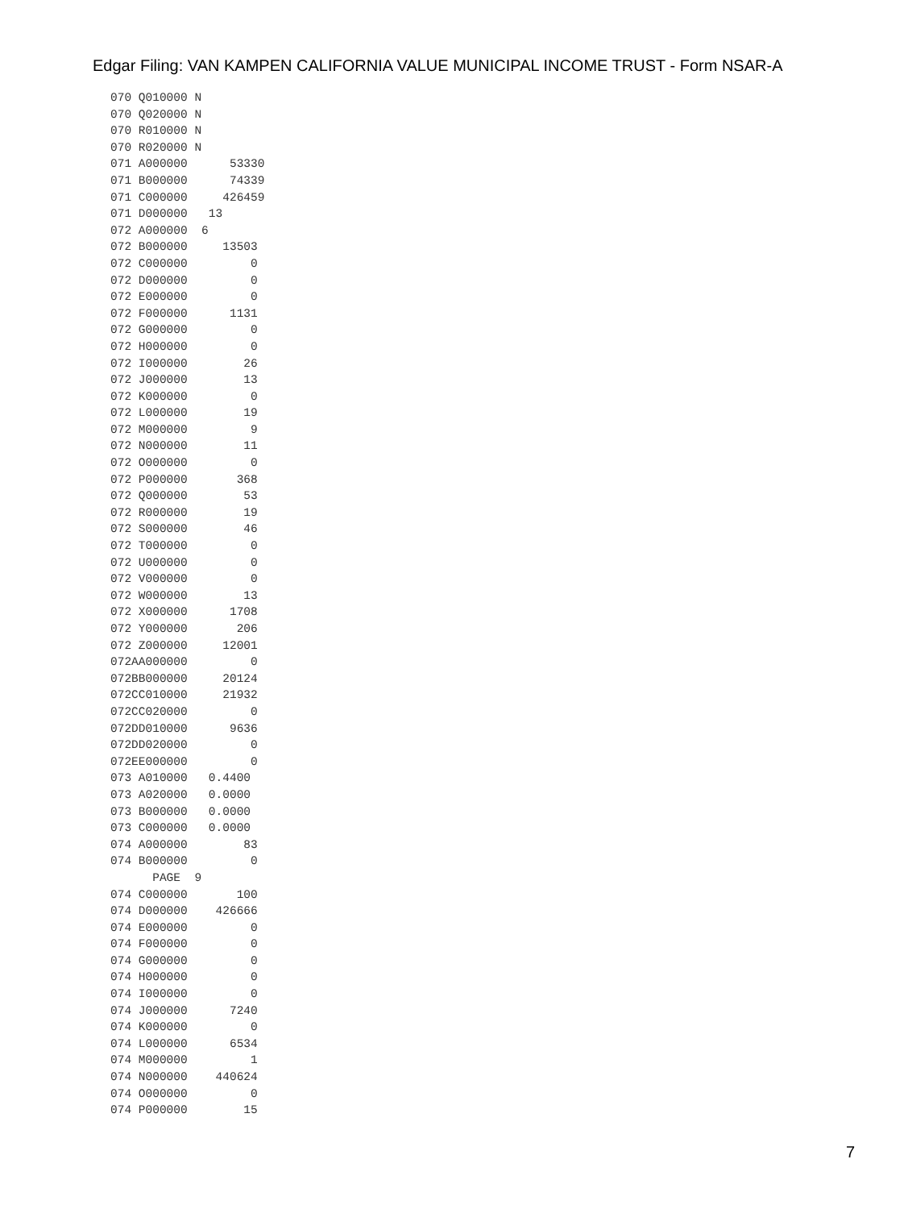Edgar Filing: VAN KAMPEN CALIFORNIA VALUE MUNICIPAL INCOME TRUST - Form NSAR-A
070 Q010000 N
070 Q020000 N
070 R010000 N
070 R020000 N
071 A000000      53330
071 B000000      74339
071 C000000     426459
071 D000000   13
072 A000000  6
072 B000000     13503
072 C000000         0
072 D000000         0
072 E000000         0
072 F000000      1131
072 G000000         0
072 H000000         0
072 I000000        26
072 J000000        13
072 K000000         0
072 L000000        19
072 M000000         9
072 N000000        11
072 O000000         0
072 P000000       368
072 Q000000        53
072 R000000        19
072 S000000        46
072 T000000         0
072 U000000         0
072 V000000         0
072 W000000        13
072 X000000      1708
072 Y000000       206
072 Z000000     12001
072AA000000         0
072BB000000     20124
072CC010000     21932
072CC020000         0
072DD010000      9636
072DD020000         0
072EE000000         0
073 A010000   0.4400
073 A020000   0.0000
073 B000000   0.0000
073 C000000   0.0000
074 A000000        83
074 B000000         0
      PAGE  9
074 C000000       100
074 D000000    426666
074 E000000         0
074 F000000         0
074 G000000         0
074 H000000         0
074 I000000         0
074 J000000      7240
074 K000000         0
074 L000000      6534
074 M000000         1
074 N000000    440624
074 O000000         0
074 P000000        15
7